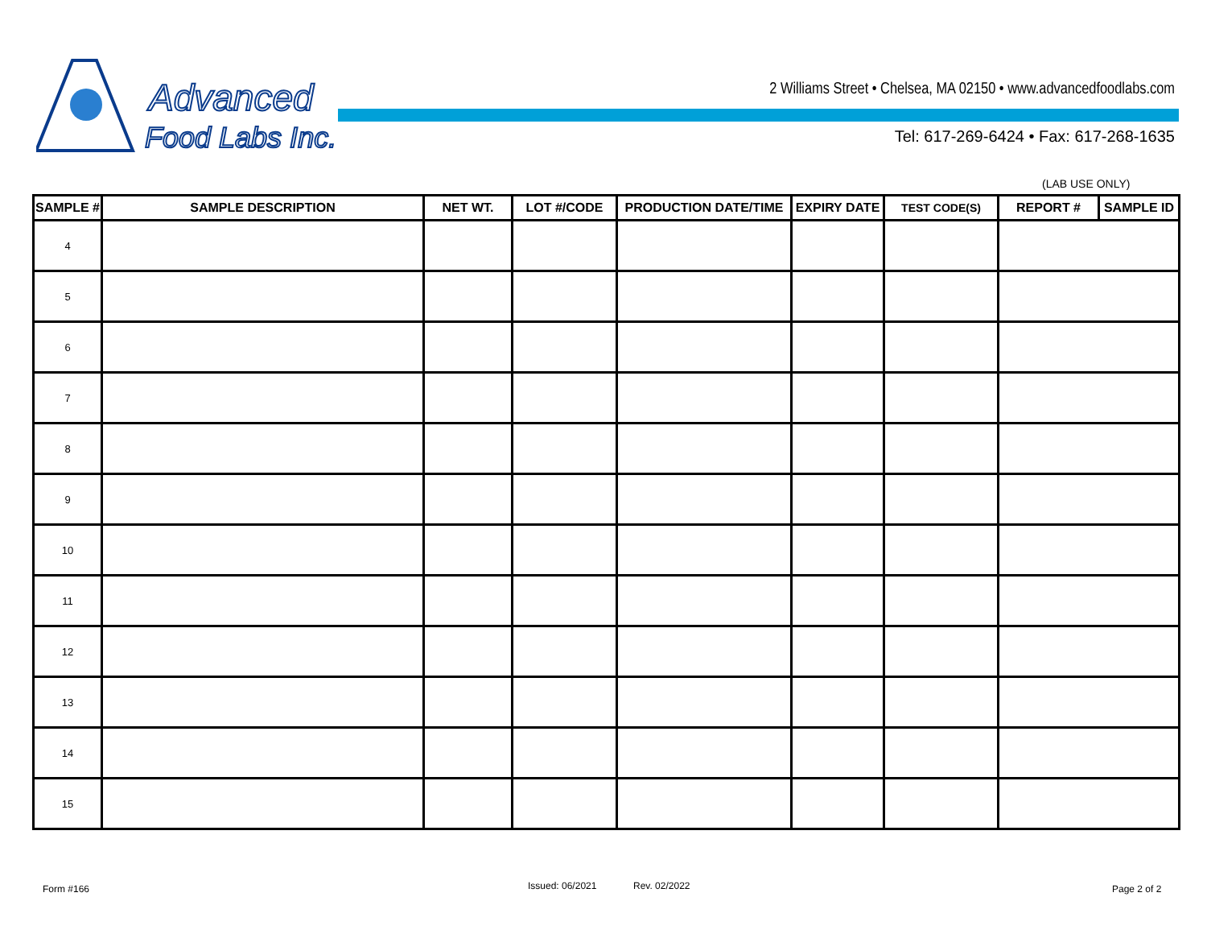Advanced
Food Labs Inc.
2 Williams Street • Chelsea, MA 02150 • www.advancedfoodlabs.com
Tel: 617-269-6424 • Fax: 617-268-1635
(LAB USE ONLY)
| SAMPLE # | SAMPLE DESCRIPTION | NET WT. | LOT #/CODE | PRODUCTION DATE/TIME | EXPIRY DATE | TEST CODE(S) | REPORT # | SAMPLE ID |
| --- | --- | --- | --- | --- | --- | --- | --- | --- |
| 4 | | | | | | | | |
| 5 | | | | | | | | |
| 6 | | | | | | | | |
| 7 | | | | | | | | |
| 8 | | | | | | | | |
| 9 | | | | | | | | |
| 10 | | | | | | | | |
| 11 | | | | | | | | |
| 12 | | | | | | | | |
| 13 | | | | | | | | |
| 14 | | | | | | | | |
| 15 | | | | | | | | |
Form #166 Issued: 06/2021 Rev. 02/2022 Page 2 of 2